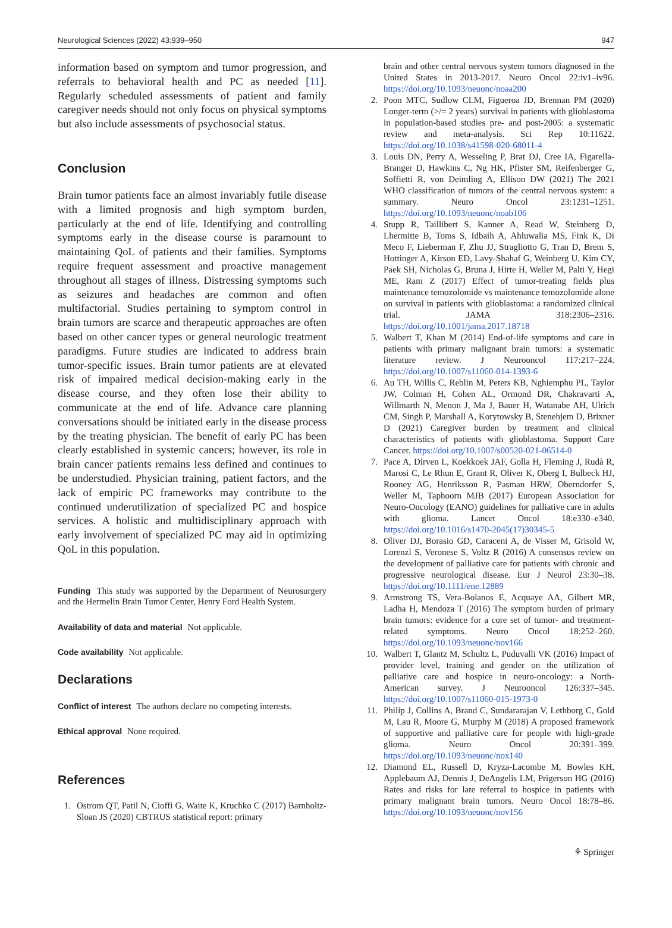Neurological Sciences (2022) 43:939–950 947
information based on symptom and tumor progression, and referrals to behavioral health and PC as needed [11]. Regularly scheduled assessments of patient and family caregiver needs should not only focus on physical symptoms but also include assessments of psychosocial status.
Conclusion
Brain tumor patients face an almost invariably futile disease with a limited prognosis and high symptom burden, particularly at the end of life. Identifying and controlling symptoms early in the disease course is paramount to maintaining QoL of patients and their families. Symptoms require frequent assessment and proactive management throughout all stages of illness. Distressing symptoms such as seizures and headaches are common and often multifactorial. Studies pertaining to symptom control in brain tumors are scarce and therapeutic approaches are often based on other cancer types or general neurologic treatment paradigms. Future studies are indicated to address brain tumor-specific issues. Brain tumor patients are at elevated risk of impaired medical decision-making early in the disease course, and they often lose their ability to communicate at the end of life. Advance care planning conversations should be initiated early in the disease process by the treating physician. The benefit of early PC has been clearly established in systemic cancers; however, its role in brain cancer patients remains less defined and continues to be understudied. Physician training, patient factors, and the lack of empiric PC frameworks may contribute to the continued underutilization of specialized PC and hospice services. A holistic and multidisciplinary approach with early involvement of specialized PC may aid in optimizing QoL in this population.
Funding This study was supported by the Department of Neurosurgery and the Hermelin Brain Tumor Center, Henry Ford Health System.
Availability of data and material Not applicable.
Code availability Not applicable.
Declarations
Conflict of interest The authors declare no competing interests.
Ethical approval None required.
References
1. Ostrom QT, Patil N, Cioffi G, Waite K, Kruchko C (2017) Barnholtz-Sloan JS (2020) CBTRUS statistical report: primary
brain and other central nervous system tumors diagnosed in the United States in 2013-2017. Neuro Oncol 22:iv1–iv96. https://doi.org/10.1093/neuonc/noaa200
2. Poon MTC, Sudlow CLM, Figueroa JD, Brennan PM (2020) Longer-term (>/= 2 years) survival in patients with glioblastoma in population-based studies pre- and post-2005: a systematic review and meta-analysis. Sci Rep 10:11622. https://doi.org/10.1038/s41598-020-68011-4
3. Louis DN, Perry A, Wesseling P, Brat DJ, Cree IA, Figarella-Branger D, Hawkins C, Ng HK, Pfister SM, Reifenberger G, Soffietti R, von Deimling A, Ellison DW (2021) The 2021 WHO classification of tumors of the central nervous system: a summary. Neuro Oncol 23:1231–1251. https://doi.org/10.1093/neuonc/noab106
4. Stupp R, Taillibert S, Kanner A, Read W, Steinberg D, Lhermitte B, Toms S, Idbaih A, Ahluwalia MS, Fink K, Di Meco F, Lieberman F, Zhu JJ, Stragliotto G, Tran D, Brem S, Hottinger A, Kirson ED, Lavy-Shahaf G, Weinberg U, Kim CY, Paek SH, Nicholas G, Bruna J, Hirte H, Weller M, Palti Y, Hegi ME, Ram Z (2017) Effect of tumor-treating fields plus maintenance temozolomide vs maintenance temozolomide alone on survival in patients with glioblastoma: a randomized clinical trial. JAMA 318:2306–2316. https://doi.org/10.1001/jama.2017.18718
5. Walbert T, Khan M (2014) End-of-life symptoms and care in patients with primary malignant brain tumors: a systematic literature review. J Neurooncol 117:217–224. https://doi.org/10.1007/s11060-014-1393-6
6. Au TH, Willis C, Reblin M, Peters KB, Nghiemphu PL, Taylor JW, Colman H, Cohen AL, Ormond DR, Chakravarti A, Willmarth N, Menon J, Ma J, Bauer H, Watanabe AH, Ulrich CM, Singh P, Marshall A, Korytowsky B, Stenehjem D, Brixner D (2021) Caregiver burden by treatment and clinical characteristics of patients with glioblastoma. Support Care Cancer. https://doi.org/10.1007/s00520-021-06514-0
7. Pace A, Dirven L, Koekkoek JAF, Golla H, Fleming J, Rudà R, Marosi C, Le Rhun E, Grant R, Oliver K, Oberg I, Bulbeck HJ, Rooney AG, Henriksson R, Pasman HRW, Oberndorfer S, Weller M, Taphoorn MJB (2017) European Association for Neuro-Oncology (EANO) guidelines for palliative care in adults with glioma. Lancet Oncol 18:e330–e340. https://doi.org/10.1016/s1470-2045(17)30345-5
8. Oliver DJ, Borasio GD, Caraceni A, de Visser M, Grisold W, Lorenzl S, Veronese S, Voltz R (2016) A consensus review on the development of palliative care for patients with chronic and progressive neurological disease. Eur J Neurol 23:30–38. https://doi.org/10.1111/ene.12889
9. Armstrong TS, Vera-Bolanos E, Acquaye AA, Gilbert MR, Ladha H, Mendoza T (2016) The symptom burden of primary brain tumors: evidence for a core set of tumor- and treatment-related symptoms. Neuro Oncol 18:252–260. https://doi.org/10.1093/neuonc/nov166
10. Walbert T, Glantz M, Schultz L, Puduvalli VK (2016) Impact of provider level, training and gender on the utilization of palliative care and hospice in neuro-oncology: a North-American survey. J Neurooncol 126:337–345. https://doi.org/10.1007/s11060-015-1973-0
11. Philip J, Collins A, Brand C, Sundararajan V, Lethborg C, Gold M, Lau R, Moore G, Murphy M (2018) A proposed framework of supportive and palliative care for people with high-grade glioma. Neuro Oncol 20:391–399. https://doi.org/10.1093/neuonc/nox140
12. Diamond EL, Russell D, Kryza-Lacombe M, Bowles KH, Applebaum AJ, Dennis J, DeAngelis LM, Prigerson HG (2016) Rates and risks for late referral to hospice in patients with primary malignant brain tumors. Neuro Oncol 18:78–86. https://doi.org/10.1093/neuonc/nov156
⚘ Springer